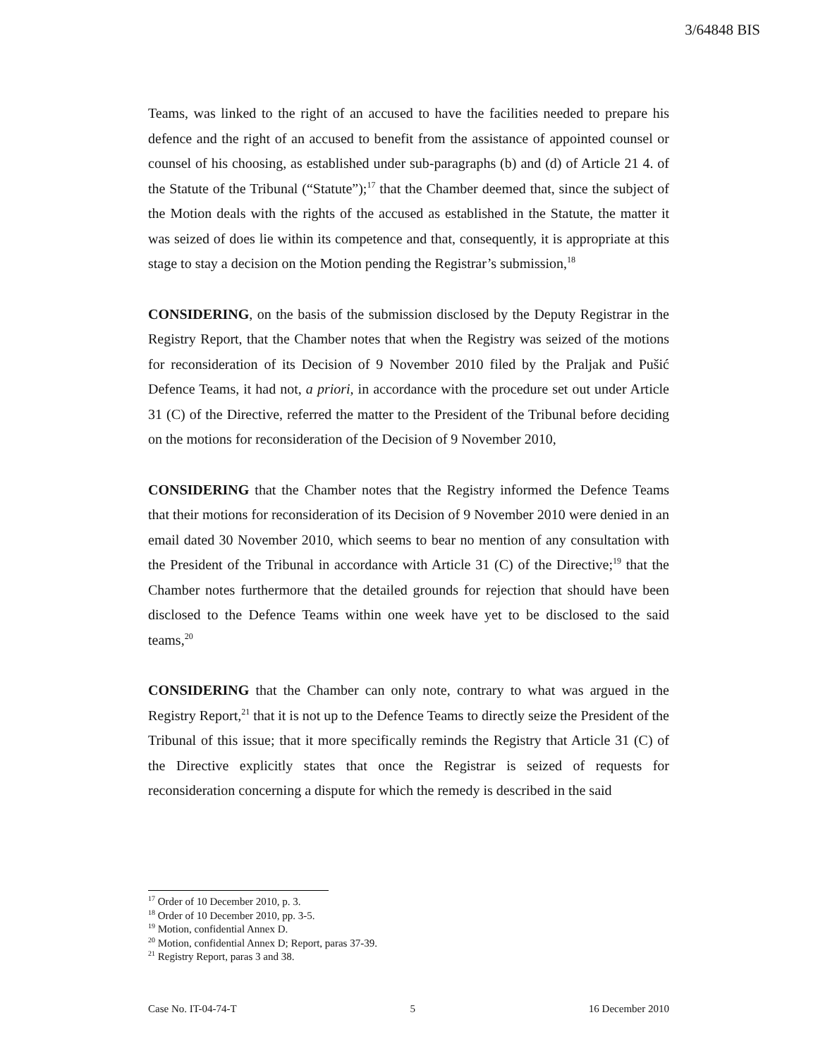3/64848 BIS
Teams, was linked to the right of an accused to have the facilities needed to prepare his defence and the right of an accused to benefit from the assistance of appointed counsel or counsel of his choosing, as established under sub-paragraphs (b) and (d) of Article 21 4. of the Statute of the Tribunal (“Statute”);<sup>17</sup> that the Chamber deemed that, since the subject of the Motion deals with the rights of the accused as established in the Statute, the matter it was seized of does lie within its competence and that, consequently, it is appropriate at this stage to stay a decision on the Motion pending the Registrar’s submission,<sup>18</sup>
CONSIDERING, on the basis of the submission disclosed by the Deputy Registrar in the Registry Report, that the Chamber notes that when the Registry was seized of the motions for reconsideration of its Decision of 9 November 2010 filed by the Praljak and Pušić Defence Teams, it had not, a priori, in accordance with the procedure set out under Article 31 (C) of the Directive, referred the matter to the President of the Tribunal before deciding on the motions for reconsideration of the Decision of 9 November 2010,
CONSIDERING that the Chamber notes that the Registry informed the Defence Teams that their motions for reconsideration of its Decision of 9 November 2010 were denied in an email dated 30 November 2010, which seems to bear no mention of any consultation with the President of the Tribunal in accordance with Article 31 (C) of the Directive;<sup>19</sup> that the Chamber notes furthermore that the detailed grounds for rejection that should have been disclosed to the Defence Teams within one week have yet to be disclosed to the said teams,<sup>20</sup>
CONSIDERING that the Chamber can only note, contrary to what was argued in the Registry Report,<sup>21</sup> that it is not up to the Defence Teams to directly seize the President of the Tribunal of this issue; that it more specifically reminds the Registry that Article 31 (C) of the Directive explicitly states that once the Registrar is seized of requests for reconsideration concerning a dispute for which the remedy is described in the said
<sup>17</sup> Order of 10 December 2010, p. 3.
<sup>18</sup> Order of 10 December 2010, pp. 3-5.
<sup>19</sup> Motion, confidential Annex D.
<sup>20</sup> Motion, confidential Annex D; Report, paras 37-39.
<sup>21</sup> Registry Report, paras 3 and 38.
Case No. IT-04-74-T 5 16 December 2010